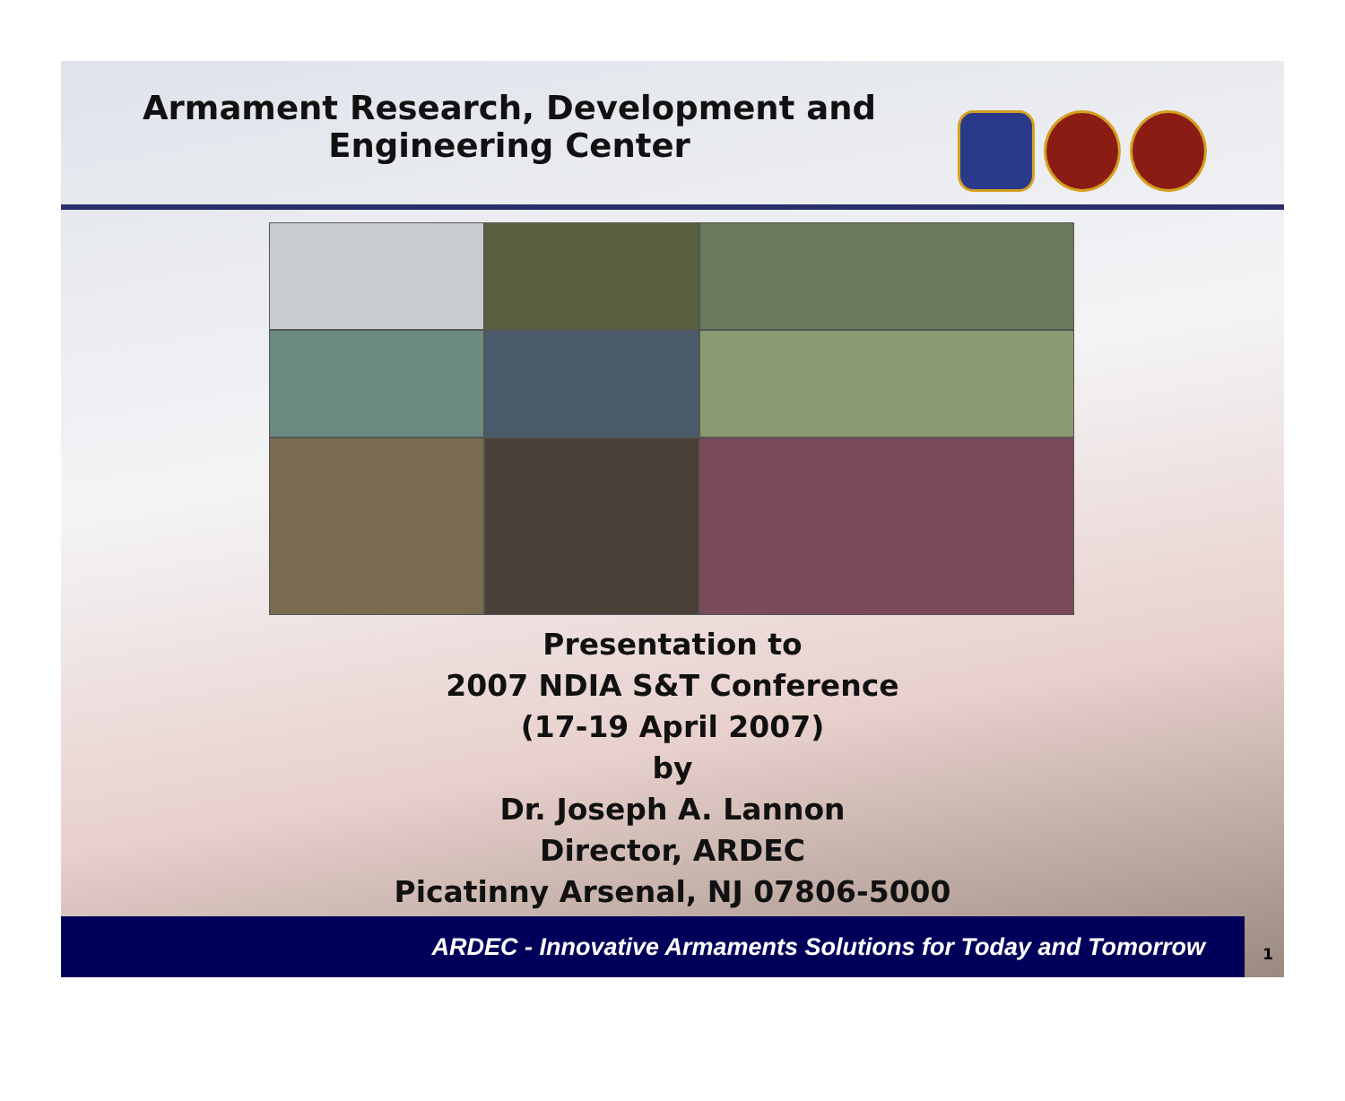Armament Research, Development and
Engineering Center
Presentation to
2007 NDIA S&T Conference
(17-19 April 2007)
by
Dr. Joseph A. Lannon
Director, ARDEC
Picatinny Arsenal, NJ 07806-5000
ARDEC - Innovative Armaments Solutions for Today and Tomorrow 1